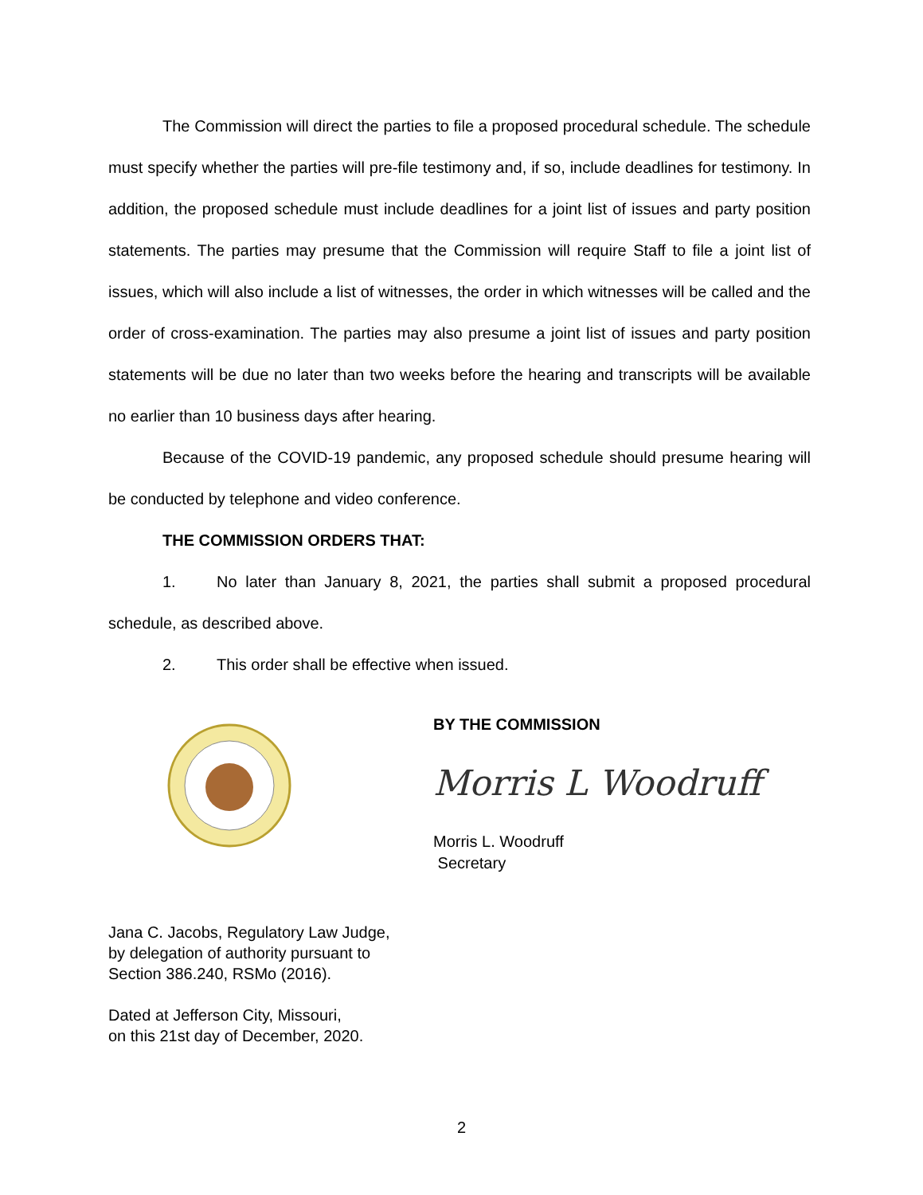The Commission will direct the parties to file a proposed procedural schedule. The schedule must specify whether the parties will pre-file testimony and, if so, include deadlines for testimony. In addition, the proposed schedule must include deadlines for a joint list of issues and party position statements. The parties may presume that the Commission will require Staff to file a joint list of issues, which will also include a list of witnesses, the order in which witnesses will be called and the order of cross-examination. The parties may also presume a joint list of issues and party position statements will be due no later than two weeks before the hearing and transcripts will be available no earlier than 10 business days after hearing.
Because of the COVID-19 pandemic, any proposed schedule should presume hearing will be conducted by telephone and video conference.
THE COMMISSION ORDERS THAT:
1. No later than January 8, 2021, the parties shall submit a proposed procedural schedule, as described above.
2. This order shall be effective when issued.
BY THE COMMISSION
Morris L Woodruff
Morris L. Woodruff
Secretary
Jana C. Jacobs, Regulatory Law Judge,
by delegation of authority pursuant to
Section 386.240, RSMo (2016).
Dated at Jefferson City, Missouri,
on this 21st day of December, 2020.
2